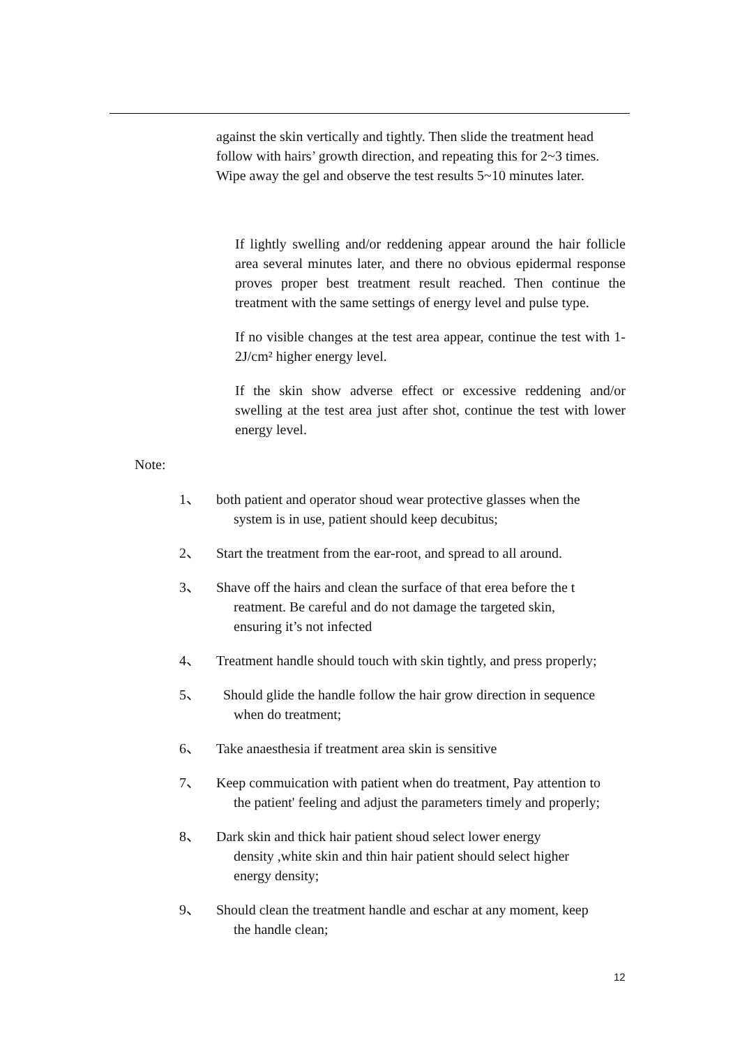against the skin vertically and tightly. Then slide the treatment head follow with hairs’ growth direction, and repeating this for 2~3 times. Wipe away the gel and observe the test results 5~10 minutes later.
If lightly swelling and/or reddening appear around the hair follicle area several minutes later, and there no obvious epidermal response proves proper best treatment result reached. Then continue the treatment with the same settings of energy level and pulse type.
If no visible changes at the test area appear, continue the test with 1-2J/cm² higher energy level.
If the skin show adverse effect or excessive reddening and/or swelling at the test area just after shot, continue the test with lower energy level.
Note:
1、 both patient and operator shoud wear protective glasses when the
system is in use, patient should keep decubitus;
2、 Start the treatment from the ear-root, and spread to all around.
3、 Shave off the hairs and clean the surface of that erea before the t
reatment. Be careful and do not damage the targeted skin,
ensuring it’s not infected
4、 Treatment handle should touch with skin tightly, and press properly;
5、 Should glide the handle follow the hair grow direction in sequence
when do treatment;
6、 Take anaesthesia if treatment area skin is sensitive
7、 Keep commuication with patient when do treatment, Pay attention to
the patient' feeling and adjust the parameters timely and properly;
8、 Dark skin and thick hair patient shoud select lower energy
density ,white skin and thin hair patient should select higher
energy density;
9、 Should clean the treatment handle and eschar at any moment, keep
the handle clean;
12